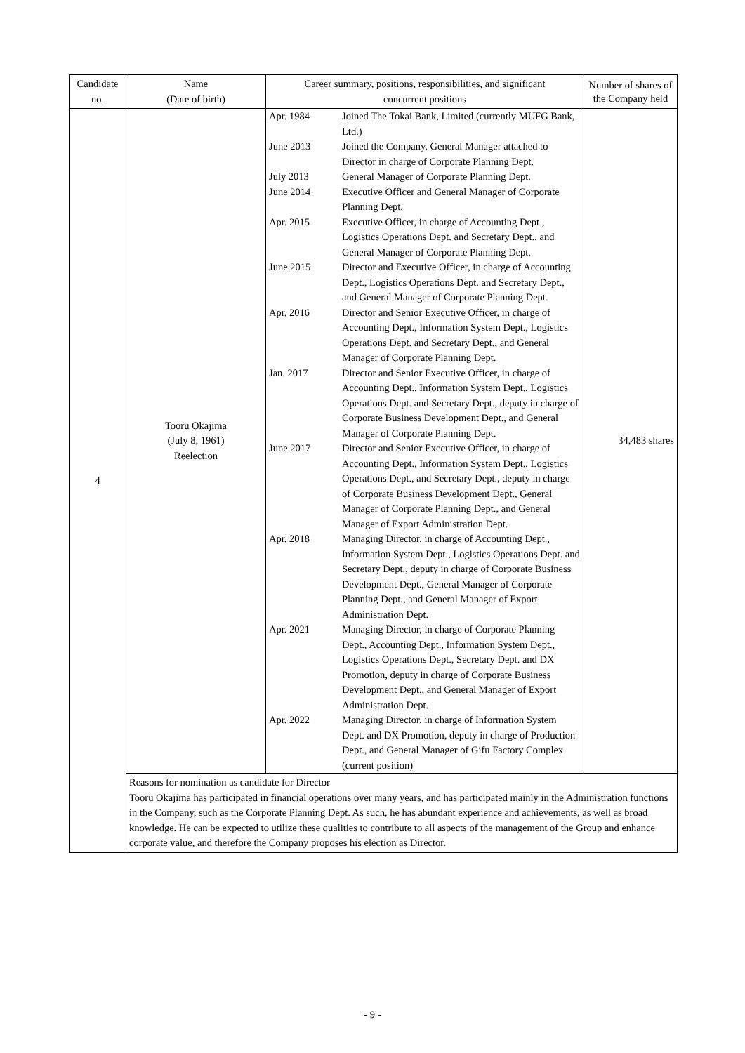| Candidate no. | Name (Date of birth) | Career summary, positions, responsibilities, and significant concurrent positions | Number of shares of the Company held |
| --- | --- | --- | --- |
| 4 | Tooru Okajima (July 8, 1961) Reelection | / Apr. 1984 / Joined The Tokai Bank, Limited (currently MUFG Bank, Ltd.) / / June 2013 / Joined the Company, General Manager attached to Director in charge of Corporate Planning Dept. / / July 2013 / General Manager of Corporate Planning Dept. / / June 2014 / Executive Officer and General Manager of Corporate Planning Dept. / / Apr. 2015 / Executive Officer, in charge of Accounting Dept., Logistics Operations Dept. and Secretary Dept., and General Manager of Corporate Planning Dept. / / June 2015 / Director and Executive Officer, in charge of Accounting Dept., Logistics Operations Dept. and Secretary Dept., and General Manager of Corporate Planning Dept. / / Apr. 2016 / Director and Senior Executive Officer, in charge of Accounting Dept., Information System Dept., Logistics Operations Dept. and Secretary Dept., and General Manager of Corporate Planning Dept. / / Jan. 2017 / Director and Senior Executive Officer, in charge of Accounting Dept., Information System Dept., Logistics Operations Dept. and Secretary Dept., deputy in charge of Corporate Business Development Dept., and General Manager of Corporate Planning Dept. / / June 2017 / Director and Senior Executive Officer, in charge of Accounting Dept., Information System Dept., Logistics Operations Dept., and Secretary Dept., deputy in charge of Corporate Business Development Dept., General Manager of Corporate Planning Dept., and General Manager of Export Administration Dept. / / Apr. 2018 / Managing Director, in charge of Accounting Dept., Information System Dept., Logistics Operations Dept. and Secretary Dept., deputy in charge of Corporate Business Development Dept., General Manager of Corporate Planning Dept., and General Manager of Export Administration Dept. / / Apr. 2021 / Managing Director, in charge of Corporate Planning Dept., Accounting Dept., Information System Dept., Logistics Operations Dept., Secretary Dept. and DX Promotion, deputy in charge of Corporate Business Development Dept., and General Manager of Export Administration Dept. / / Apr. 2022 / Managing Director, in charge of Information System Dept. and DX Promotion, deputy in charge of Production Dept., and General Manager of Gifu Factory Complex (current position) / | 34,483 shares |
| | Reasons for nomination as candidate for Director Tooru Okajima has participated in financial operations over many years, and has participated mainly in the Administration functions in the Company, such as the Corporate Planning Dept. As such, he has abundant experience and achievements, as well as broad knowledge. He can be expected to utilize these qualities to contribute to all aspects of the management of the Group and enhance corporate value, and therefore the Company proposes his election as Director. | | |
- 9 -